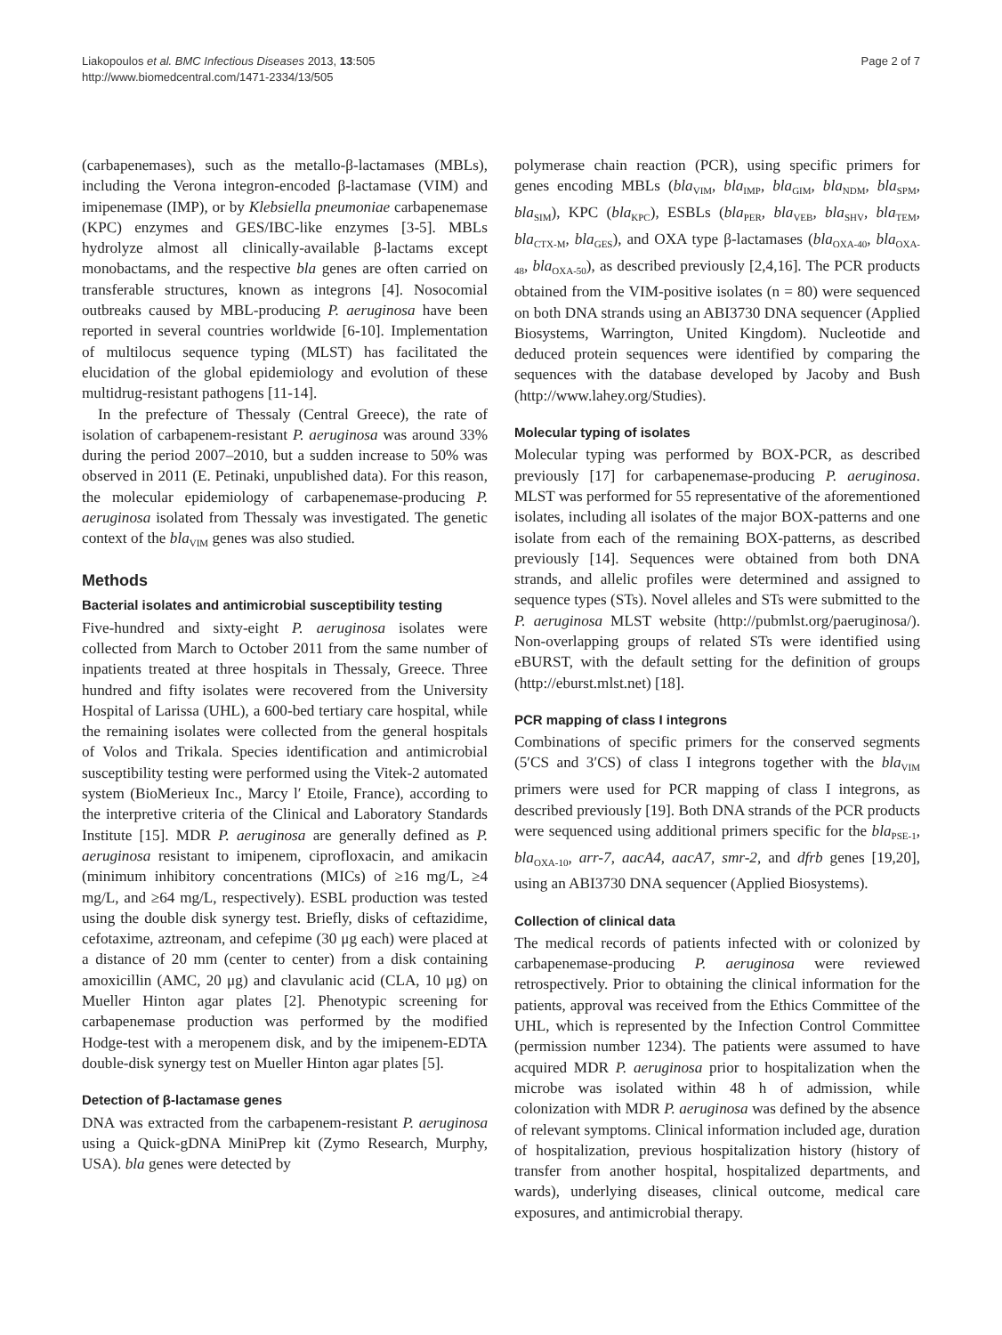Liakopoulos et al. BMC Infectious Diseases 2013, 13:505
http://www.biomedcentral.com/1471-2334/13/505
Page 2 of 7
(carbapenemases), such as the metallo-β-lactamases (MBLs), including the Verona integron-encoded β-lactamase (VIM) and imipenemase (IMP), or by Klebsiella pneumoniae carbapenemase (KPC) enzymes and GES/IBC-like enzymes [3-5]. MBLs hydrolyze almost all clinically-available β-lactams except monobactams, and the respective bla genes are often carried on transferable structures, known as integrons [4]. Nosocomial outbreaks caused by MBL-producing P. aeruginosa have been reported in several countries worldwide [6-10]. Implementation of multilocus sequence typing (MLST) has facilitated the elucidation of the global epidemiology and evolution of these multidrug-resistant pathogens [11-14].
In the prefecture of Thessaly (Central Greece), the rate of isolation of carbapenem-resistant P. aeruginosa was around 33% during the period 2007–2010, but a sudden increase to 50% was observed in 2011 (E. Petinaki, unpublished data). For this reason, the molecular epidemiology of carbapenemase-producing P. aeruginosa isolated from Thessaly was investigated. The genetic context of the bla<sub>VIM</sub> genes was also studied.
Methods
Bacterial isolates and antimicrobial susceptibility testing
Five-hundred and sixty-eight P. aeruginosa isolates were collected from March to October 2011 from the same number of inpatients treated at three hospitals in Thessaly, Greece. Three hundred and fifty isolates were recovered from the University Hospital of Larissa (UHL), a 600-bed tertiary care hospital, while the remaining isolates were collected from the general hospitals of Volos and Trikala. Species identification and antimicrobial susceptibility testing were performed using the Vitek-2 automated system (BioMerieux Inc., Marcy l′ Etoile, France), according to the interpretive criteria of the Clinical and Laboratory Standards Institute [15]. MDR P. aeruginosa are generally defined as P. aeruginosa resistant to imipenem, ciprofloxacin, and amikacin (minimum inhibitory concentrations (MICs) of ≥16 mg/L, ≥4 mg/L, and ≥64 mg/L, respectively). ESBL production was tested using the double disk synergy test. Briefly, disks of ceftazidime, cefotaxime, aztreonam, and cefepime (30 μg each) were placed at a distance of 20 mm (center to center) from a disk containing amoxicillin (AMC, 20 μg) and clavulanic acid (CLA, 10 μg) on Mueller Hinton agar plates [2]. Phenotypic screening for carbapenemase production was performed by the modified Hodge-test with a meropenem disk, and by the imipenem-EDTA double-disk synergy test on Mueller Hinton agar plates [5].
Detection of β-lactamase genes
DNA was extracted from the carbapenem-resistant P. aeruginosa using a Quick-gDNA MiniPrep kit (Zymo Research, Murphy, USA). bla genes were detected by
polymerase chain reaction (PCR), using specific primers for genes encoding MBLs (bla<sub>VIM</sub>, bla<sub>IMP</sub>, bla<sub>GIM</sub>, bla<sub>NDM</sub>, bla<sub>SPM</sub>, bla<sub>SIM</sub>), KPC (bla<sub>KPC</sub>), ESBLs (bla<sub>PER</sub>, bla<sub>VEB</sub>, bla<sub>SHV</sub>, bla<sub>TEM</sub>, bla<sub>CTX-M</sub>, bla<sub>GES</sub>), and OXA type β-lactamases (bla<sub>OXA-40</sub>, bla<sub>OXA-48</sub>, bla<sub>OXA-50</sub>), as described previously [2,4,16]. The PCR products obtained from the VIM-positive isolates (n = 80) were sequenced on both DNA strands using an ABI3730 DNA sequencer (Applied Biosystems, Warrington, United Kingdom). Nucleotide and deduced protein sequences were identified by comparing the sequences with the database developed by Jacoby and Bush (http://www.lahey.org/Studies).
Molecular typing of isolates
Molecular typing was performed by BOX-PCR, as described previously [17] for carbapenemase-producing P. aeruginosa. MLST was performed for 55 representative of the aforementioned isolates, including all isolates of the major BOX-patterns and one isolate from each of the remaining BOX-patterns, as described previously [14]. Sequences were obtained from both DNA strands, and allelic profiles were determined and assigned to sequence types (STs). Novel alleles and STs were submitted to the P. aeruginosa MLST website (http://pubmlst.org/paeruginosa/). Non-overlapping groups of related STs were identified using eBURST, with the default setting for the definition of groups (http://eburst.mlst.net) [18].
PCR mapping of class I integrons
Combinations of specific primers for the conserved segments (5′CS and 3′CS) of class I integrons together with the bla<sub>VIM</sub> primers were used for PCR mapping of class I integrons, as described previously [19]. Both DNA strands of the PCR products were sequenced using additional primers specific for the bla<sub>PSE-1</sub>, bla<sub>OXA-10</sub>, arr-7, aacA4, aacA7, smr-2, and dfrb genes [19,20], using an ABI3730 DNA sequencer (Applied Biosystems).
Collection of clinical data
The medical records of patients infected with or colonized by carbapenemase-producing P. aeruginosa were reviewed retrospectively. Prior to obtaining the clinical information for the patients, approval was received from the Ethics Committee of the UHL, which is represented by the Infection Control Committee (permission number 1234). The patients were assumed to have acquired MDR P. aeruginosa prior to hospitalization when the microbe was isolated within 48 h of admission, while colonization with MDR P. aeruginosa was defined by the absence of relevant symptoms. Clinical information included age, duration of hospitalization, previous hospitalization history (history of transfer from another hospital, hospitalized departments, and wards), underlying diseases, clinical outcome, medical care exposures, and antimicrobial therapy.